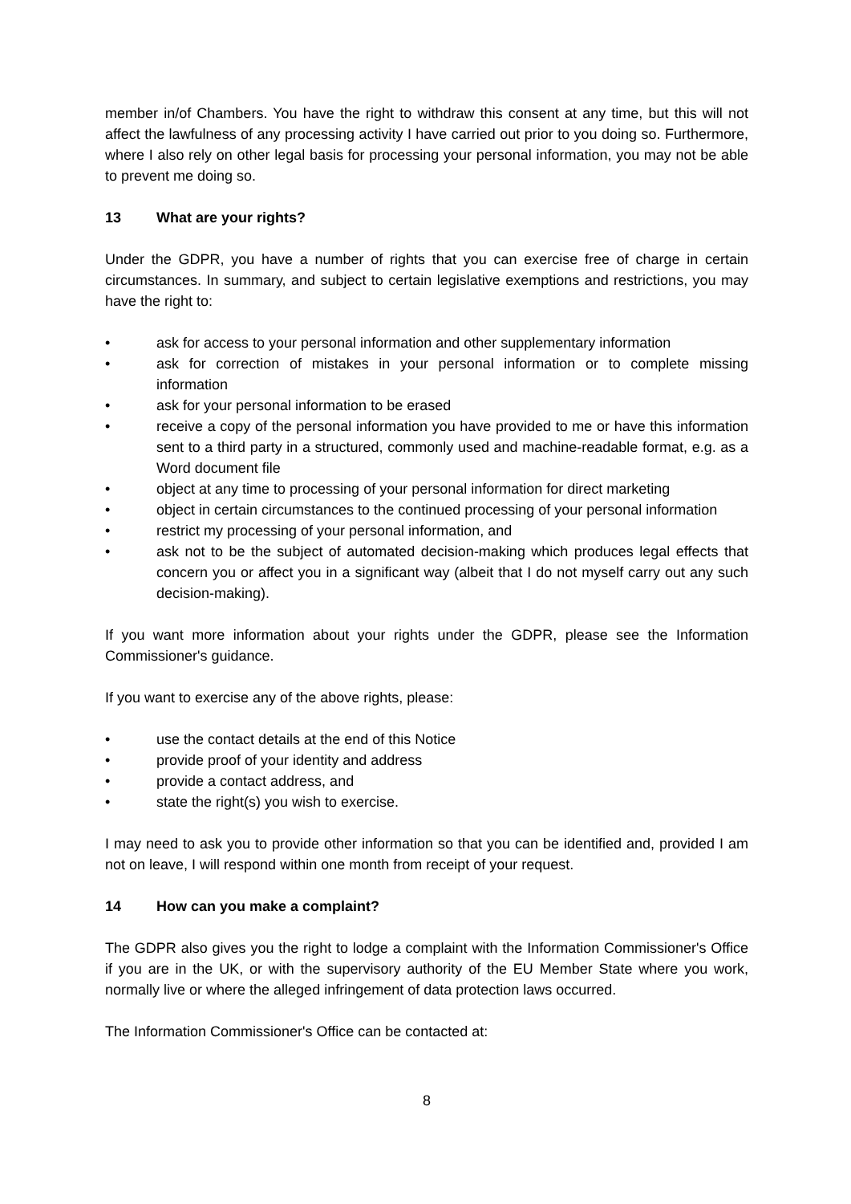member in/of Chambers. You have the right to withdraw this consent at any time, but this will not affect the lawfulness of any processing activity I have carried out prior to you doing so. Furthermore, where I also rely on other legal basis for processing your personal information, you may not be able to prevent me doing so.
13 What are your rights?
Under the GDPR, you have a number of rights that you can exercise free of charge in certain circumstances. In summary, and subject to certain legislative exemptions and restrictions, you may have the right to:
• ask for access to your personal information and other supplementary information
• ask for correction of mistakes in your personal information or to complete missing information
• ask for your personal information to be erased
• receive a copy of the personal information you have provided to me or have this information sent to a third party in a structured, commonly used and machine-readable format, e.g. as a Word document file
• object at any time to processing of your personal information for direct marketing
• object in certain circumstances to the continued processing of your personal information
• restrict my processing of your personal information, and
• ask not to be the subject of automated decision-making which produces legal effects that concern you or affect you in a significant way (albeit that I do not myself carry out any such decision-making).
If you want more information about your rights under the GDPR, please see the Information Commissioner's guidance.
If you want to exercise any of the above rights, please:
• use the contact details at the end of this Notice
• provide proof of your identity and address
• provide a contact address, and
• state the right(s) you wish to exercise.
I may need to ask you to provide other information so that you can be identified and, provided I am not on leave, I will respond within one month from receipt of your request.
14 How can you make a complaint?
The GDPR also gives you the right to lodge a complaint with the Information Commissioner's Office if you are in the UK, or with the supervisory authority of the EU Member State where you work, normally live or where the alleged infringement of data protection laws occurred.
The Information Commissioner's Office can be contacted at:
8